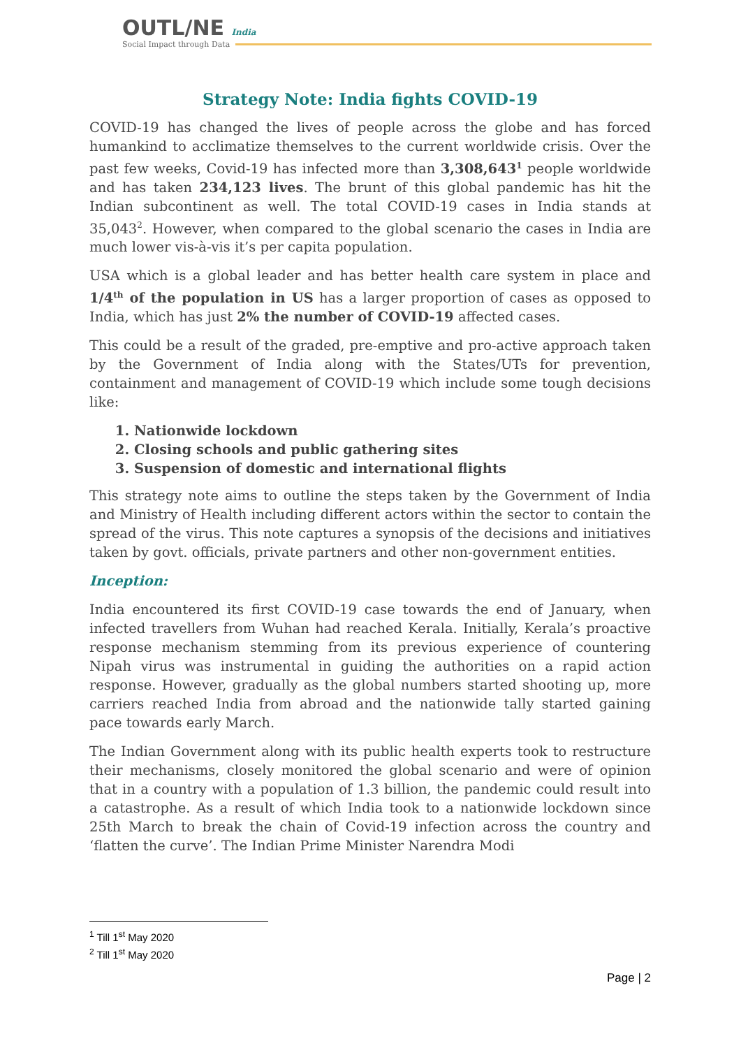OUTL/NE India
Social Impact through Data
Strategy Note: India fights COVID-19
COVID-19 has changed the lives of people across the globe and has forced humankind to acclimatize themselves to the current worldwide crisis. Over the past few weeks, Covid-19 has infected more than 3,308,643<sup>1</sup> people worldwide and has taken 234,123 lives. The brunt of this global pandemic has hit the Indian subcontinent as well. The total COVID-19 cases in India stands at 35,043<sup>2</sup>. However, when compared to the global scenario the cases in India are much lower vis-à-vis it’s per capita population.
USA which is a global leader and has better health care system in place and 1/4<sup>th</sup> of the population in US has a larger proportion of cases as opposed to India, which has just 2% the number of COVID-19 affected cases.
This could be a result of the graded, pre-emptive and pro-active approach taken by the Government of India along with the States/UTs for prevention, containment and management of COVID-19 which include some tough decisions like:
1. Nationwide lockdown
2. Closing schools and public gathering sites
3. Suspension of domestic and international flights
This strategy note aims to outline the steps taken by the Government of India and Ministry of Health including different actors within the sector to contain the spread of the virus. This note captures a synopsis of the decisions and initiatives taken by govt. officials, private partners and other non-government entities.
Inception:
India encountered its first COVID-19 case towards the end of January, when infected travellers from Wuhan had reached Kerala. Initially, Kerala’s proactive response mechanism stemming from its previous experience of countering Nipah virus was instrumental in guiding the authorities on a rapid action response. However, gradually as the global numbers started shooting up, more carriers reached India from abroad and the nationwide tally started gaining pace towards early March.
The Indian Government along with its public health experts took to restructure their mechanisms, closely monitored the global scenario and were of opinion that in a country with a population of 1.3 billion, the pandemic could result into a catastrophe. As a result of which India took to a nationwide lockdown since 25th March to break the chain of Covid-19 infection across the country and ‘flatten the curve’. The Indian Prime Minister Narendra Modi
<sup>1</sup> Till 1<sup>st</sup> May 2020
<sup>2</sup> Till 1<sup>st</sup> May 2020
Page | 2